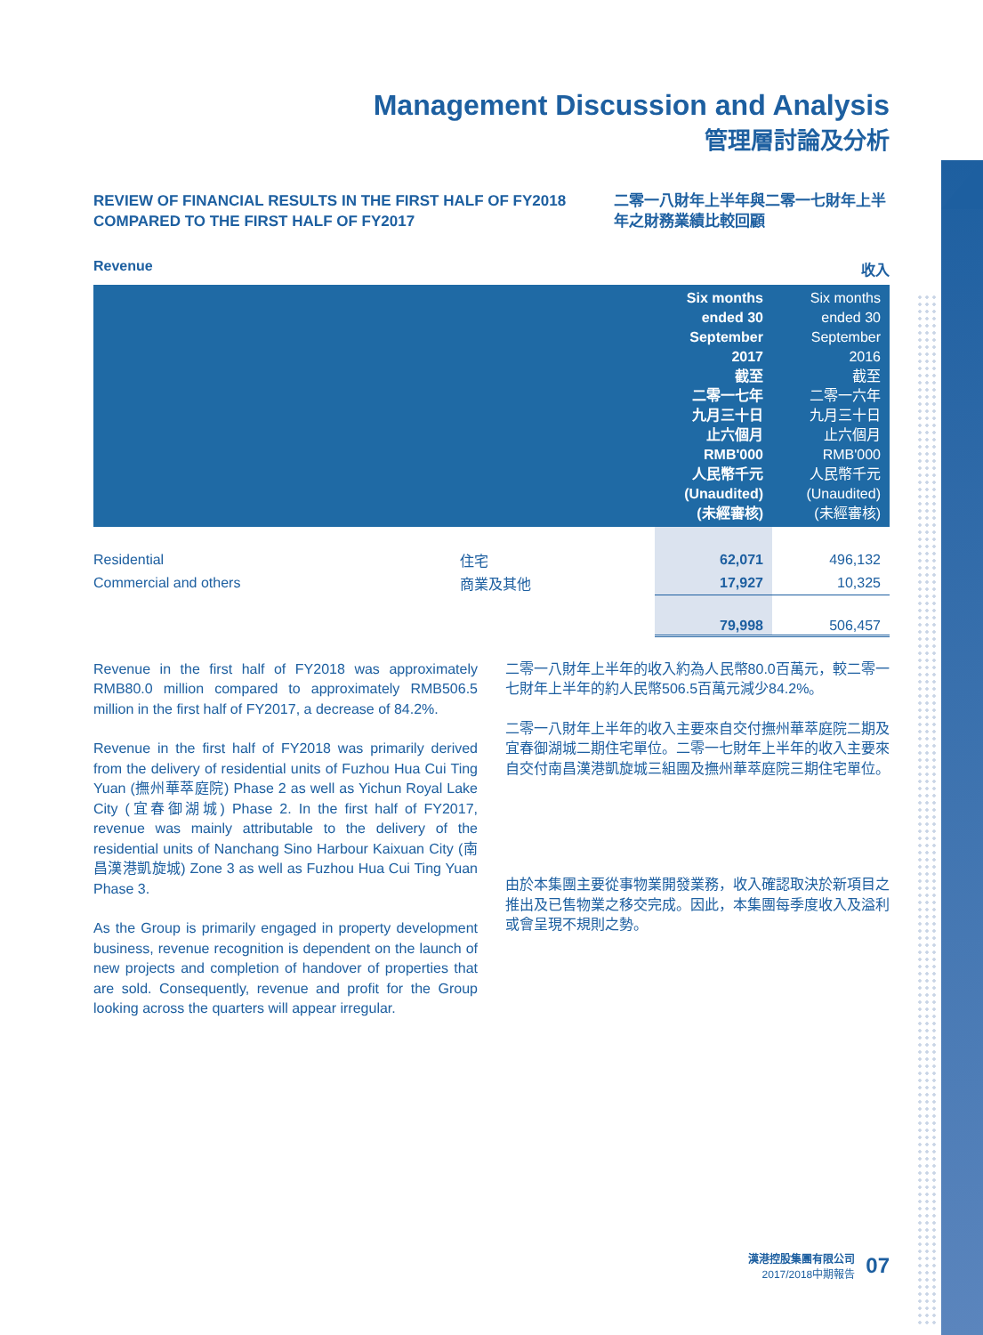Management Discussion and Analysis
管理層討論及分析
REVIEW OF FINANCIAL RESULTS IN THE FIRST HALF OF FY2018 COMPARED TO THE FIRST HALF OF FY2017
二零一八財年上半年與二零一七財年上半年之財務業績比較回顧
Revenue 收入
| | | Six months ended 30 September 2017 截至 二零一七年 九月三十日 止六個月 RMB'000 人民幣千元 (Unaudited) (未經審核) | Six months ended 30 September 2016 截至 二零一六年 九月三十日 止六個月 RMB'000 人民幣千元 (Unaudited) (未經審核) |
| Residential | 住宅 | 62,071 | 496,132 |
| Commercial and others | 商業及其他 | 17,927 | 10,325 |
| | | 79,998 | 506,457 |
Revenue in the first half of FY2018 was approximately RMB80.0 million compared to approximately RMB506.5 million in the first half of FY2017, a decrease of 84.2%.
Revenue in the first half of FY2018 was primarily derived from the delivery of residential units of Fuzhou Hua Cui Ting Yuan (撫州華萃庭院) Phase 2 as well as Yichun Royal Lake City (宜春御湖城) Phase 2. In the first half of FY2017, revenue was mainly attributable to the delivery of the residential units of Nanchang Sino Harbour Kaixuan City (南昌漢港凱旋城) Zone 3 as well as Fuzhou Hua Cui Ting Yuan Phase 3.
As the Group is primarily engaged in property development business, revenue recognition is dependent on the launch of new projects and completion of handover of properties that are sold. Consequently, revenue and profit for the Group looking across the quarters will appear irregular.
二零一八財年上半年的收入約為人民幣80.0百萬元，較二零一七財年上半年的約人民幣506.5百萬元減少84.2%。
二零一八財年上半年的收入主要來自交付撫州華萃庭院二期及宜春御湖城二期住宅單位。二零一七財年上半年的收入主要來自交付南昌漢港凱旋城三組團及撫州華萃庭院三期住宅單位。
由於本集團主要從事物業開發業務，收入確認取決於新項目之推出及已售物業之移交完成。因此，本集團每季度收入及溢利或會呈現不規則之勢。
漢港控股集團有限公司
2017/2018中期報告
07